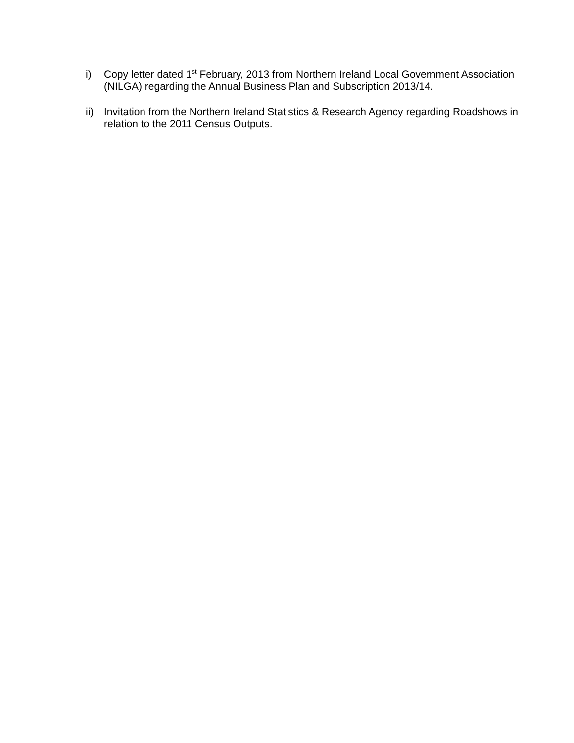i) Copy letter dated 1<sup>st</sup> February, 2013 from Northern Ireland Local Government Association (NILGA) regarding the Annual Business Plan and Subscription 2013/14.
ii)
Invitation from the Northern Ireland Statistics & Research Agency regarding Roadshows in relation to the 2011 Census Outputs.